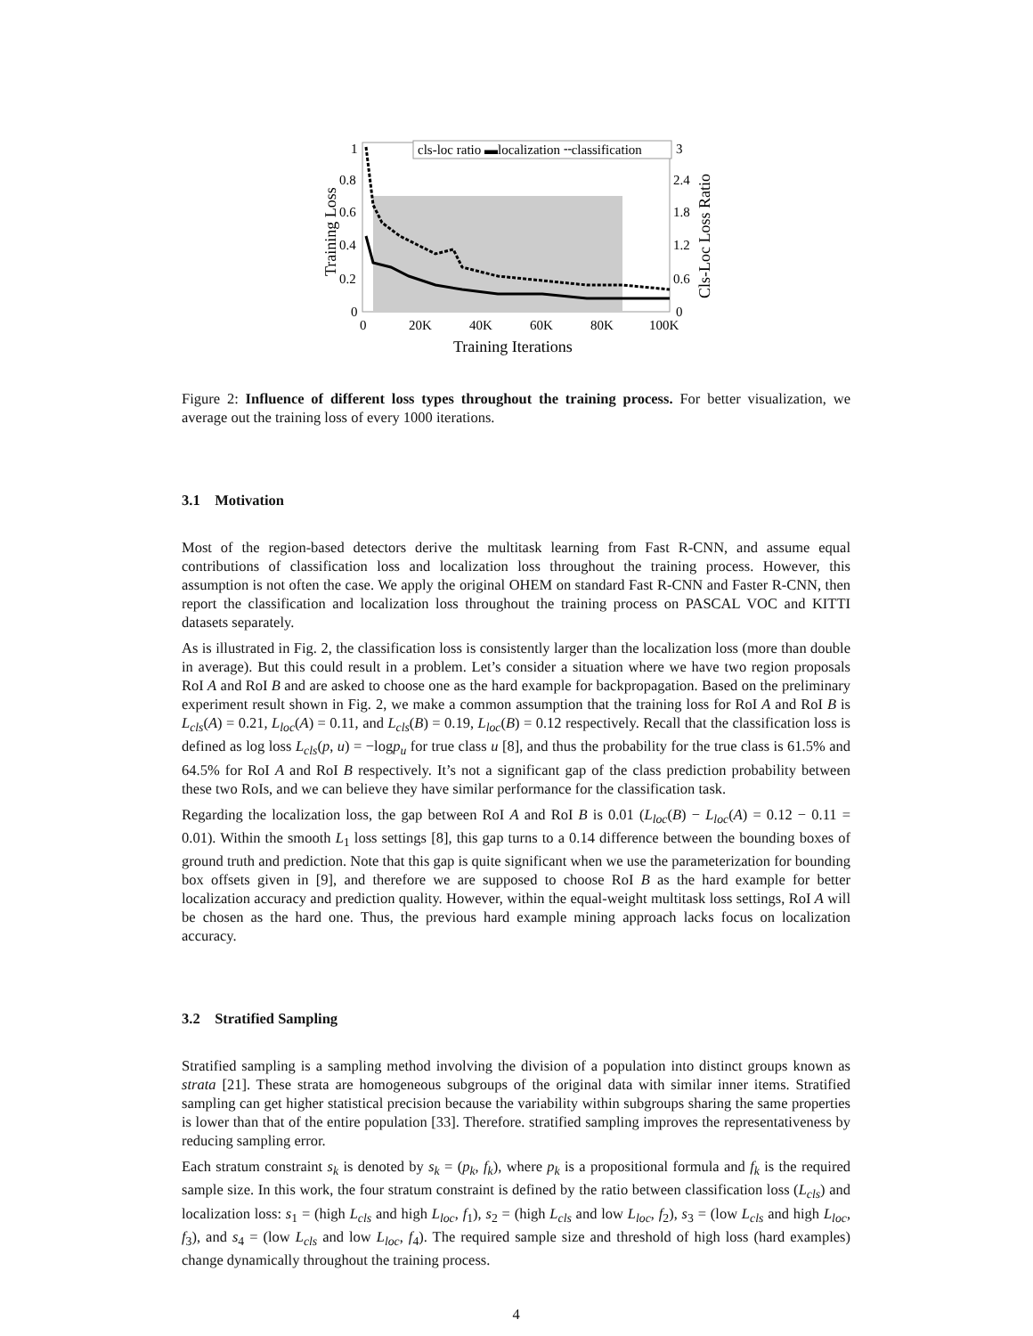cls-loc ratio ▬localization ╌classification
1
0.8
0.6
0.4
0.2
0
3
2.4
1.8
1.2
0.6
0
0
20K
40K
60K
80K
100K
Training Iterations
Training Loss
Cls-Loc Loss Ratio
Figure 2: Influence of different loss types throughout the training process. For better visualization, we average out the training loss of every 1000 iterations.
3.1 Motivation
Most of the region-based detectors derive the multitask learning from Fast R-CNN, and assume equal contributions of classification loss and localization loss throughout the training process. However, this assumption is not often the case. We apply the original OHEM on standard Fast R-CNN and Faster R-CNN, then report the classification and localization loss throughout the training process on PASCAL VOC and KITTI datasets separately.
As is illustrated in Fig. 2, the classification loss is consistently larger than the localization loss (more than double in average). But this could result in a problem. Let’s consider a situation where we have two region proposals RoI A and RoI B and are asked to choose one as the hard example for backpropagation. Based on the preliminary experiment result shown in Fig. 2, we make a common assumption that the training loss for RoI A and RoI B is L<sub>cls</sub>(A) = 0.21, L<sub>loc</sub>(A) = 0.11, and L<sub>cls</sub>(B) = 0.19, L<sub>loc</sub>(B) = 0.12 respectively. Recall that the classification loss is defined as log loss L<sub>cls</sub>(p, u) = −logp<sub>u</sub> for true class u [8], and thus the probability for the true class is 61.5% and 64.5% for RoI A and RoI B respectively. It’s not a significant gap of the class prediction probability between these two RoIs, and we can believe they have similar performance for the classification task.
Regarding the localization loss, the gap between RoI A and RoI B is 0.01 (L<sub>loc</sub>(B) − L<sub>loc</sub>(A) = 0.12 − 0.11 = 0.01). Within the smooth L<sub>1</sub> loss settings [8], this gap turns to a 0.14 difference between the bounding boxes of ground truth and prediction. Note that this gap is quite significant when we use the parameterization for bounding box offsets given in [9], and therefore we are supposed to choose RoI B as the hard example for better localization accuracy and prediction quality. However, within the equal-weight multitask loss settings, RoI A will be chosen as the hard one. Thus, the previous hard example mining approach lacks focus on localization accuracy.
3.2 Stratified Sampling
Stratified sampling is a sampling method involving the division of a population into distinct groups known as strata [21]. These strata are homogeneous subgroups of the original data with similar inner items. Stratified sampling can get higher statistical precision because the variability within subgroups sharing the same properties is lower than that of the entire population [33]. Therefore. stratified sampling improves the representativeness by reducing sampling error.
Each stratum constraint s<sub>k</sub> is denoted by s<sub>k</sub> = (p<sub>k</sub>, f<sub>k</sub>), where p<sub>k</sub> is a propositional formula and f<sub>k</sub> is the required sample size. In this work, the four stratum constraint is defined by the ratio between classification loss (L<sub>cls</sub>) and localization loss: s<sub>1</sub> = (high L<sub>cls</sub> and high L<sub>loc</sub>, f<sub>1</sub>), s<sub>2</sub> = (high L<sub>cls</sub> and low L<sub>loc</sub>, f<sub>2</sub>), s<sub>3</sub> = (low L<sub>cls</sub> and high L<sub>loc</sub>, f<sub>3</sub>), and s<sub>4</sub> = (low L<sub>cls</sub> and low L<sub>loc</sub>, f<sub>4</sub>). The required sample size and threshold of high loss (hard examples) change dynamically throughout the training process.
4